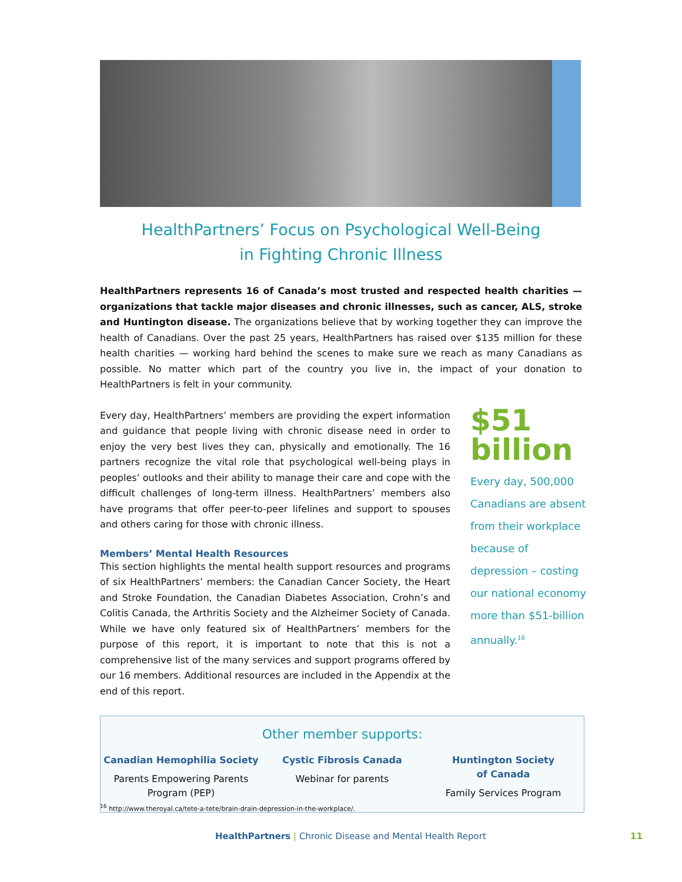HealthPartners’ Focus on Psychological Well-Being
in Fighting Chronic Illness
HealthPartners represents 16 of Canada’s most trusted and respected health charities — organizations that tackle major diseases and chronic illnesses, such as cancer, ALS, stroke and Huntington disease. The organizations believe that by working together they can improve the health of Canadians. Over the past 25 years, HealthPartners has raised over $135 million for these health charities — working hard behind the scenes to make sure we reach as many Canadians as possible. No matter which part of the country you live in, the impact of your donation to HealthPartners is felt in your community.
Every day, HealthPartners’ members are providing the expert information and guidance that people living with chronic disease need in order to enjoy the very best lives they can, physically and emotionally. The 16 partners recognize the vital role that psychological well-being plays in peoples’ outlooks and their ability to manage their care and cope with the difficult challenges of long-term illness. HealthPartners’ members also have programs that offer peer-to-peer lifelines and support to spouses and others caring for those with chronic illness.
Members’ Mental Health Resources
This section highlights the mental health support resources and programs of six HealthPartners’ members: the Canadian Cancer Society, the Heart and Stroke Foundation, the Canadian Diabetes Association, Crohn’s and Colitis Canada, the Arthritis Society and the Alzheimer Society of Canada. While we have only featured six of HealthPartners’ members for the purpose of this report, it is important to note that this is not a comprehensive list of the many services and support programs offered by our 16 members. Additional resources are included in the Appendix at the end of this report.
$51
billion
Every day, 500,000 Canadians are absent from their workplace because of depression – costing our national economy more than $51-billion annually.<sup>16</sup>
Other member supports:
Canadian Hemophilia Society
Parents Empowering Parents
Program (PEP)
Cystic Fibrosis Canada
Webinar for parents
Huntington Society
of Canada
Family Services Program
<sup>16</sup> http://www.theroyal.ca/tete-a-tete/brain-drain-depression-in-the-workplace/.
HealthPartners | Chronic Disease and Mental Health Report 11